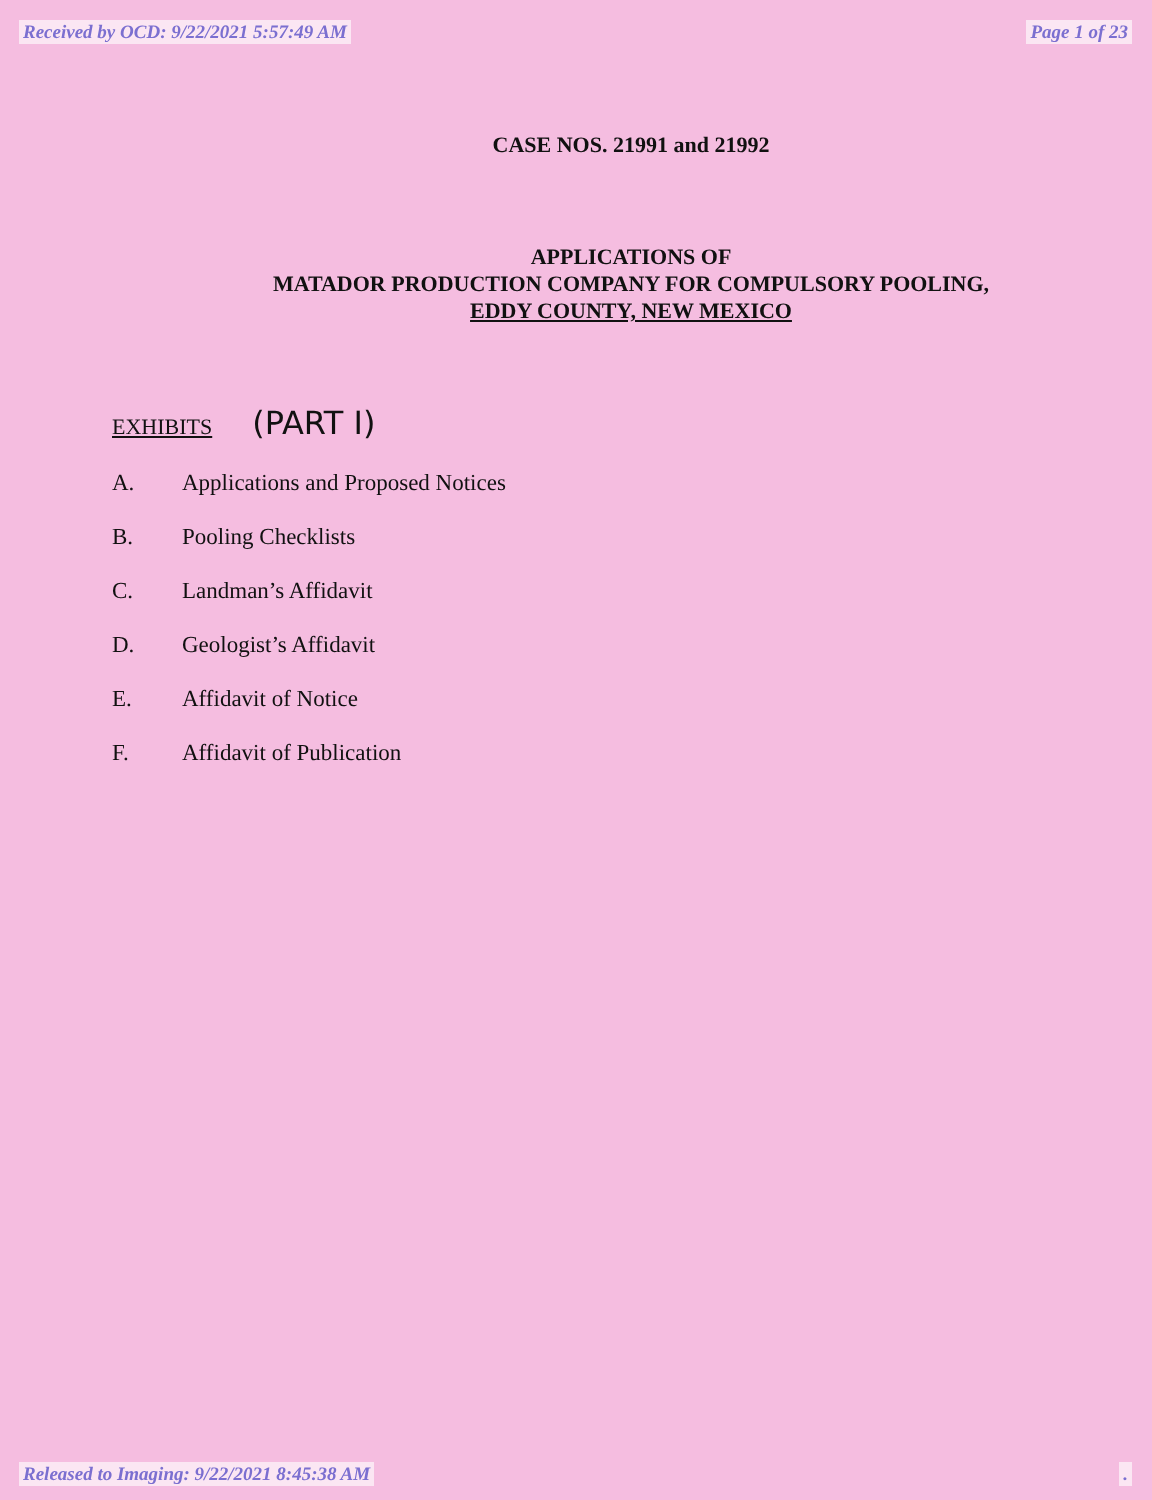Received by OCD: 9/22/2021 5:57:49 AM Page 1 of 23
CASE NOS. 21991 and 21992
APPLICATIONS OF
MATADOR PRODUCTION COMPANY FOR COMPULSORY POOLING,
EDDY COUNTY, NEW MEXICO
EXHIBITS (PART I)
A. Applications and Proposed Notices
B. Pooling Checklists
C. Landman’s Affidavit
D. Geologist’s Affidavit
E. Affidavit of Notice
F. Affidavit of Publication
Released to Imaging: 9/22/2021 8:45:38 AM.